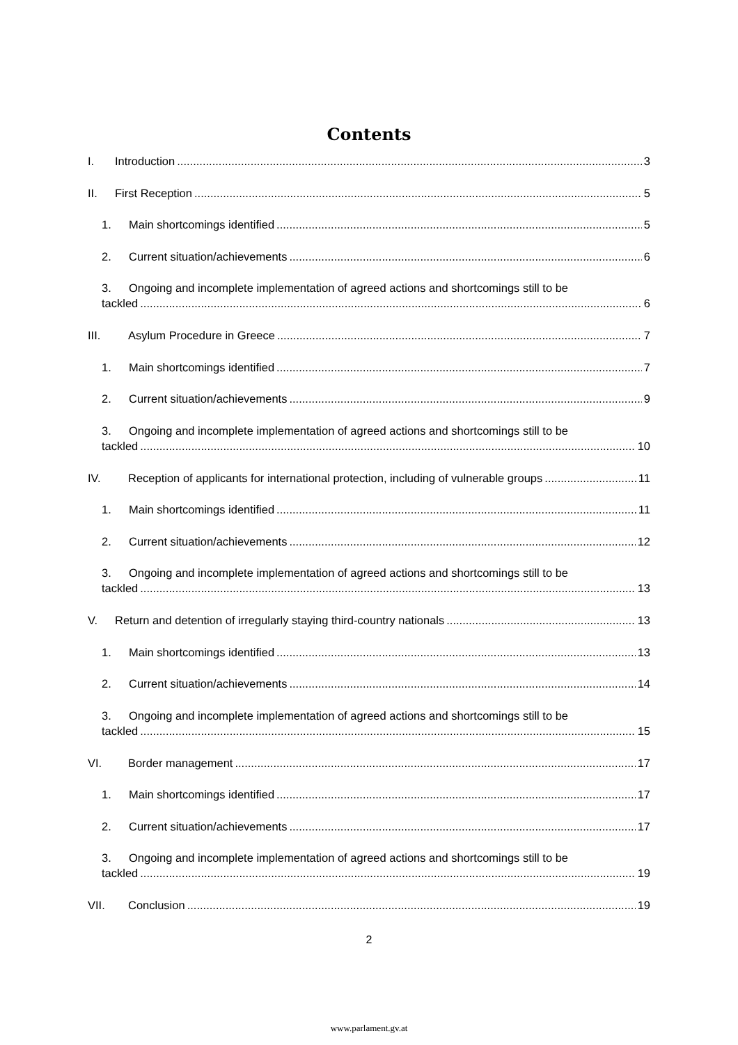Contents
I. Introduction 3
II. First Reception 5
1. Main shortcomings identified 5
2. Current situation/achievements 6
3. Ongoing and incomplete implementation of agreed actions and shortcomings still to be
tackled 6
III. Asylum Procedure in Greece 7
1. Main shortcomings identified 7
2. Current situation/achievements 9
3. Ongoing and incomplete implementation of agreed actions and shortcomings still to be
tackled 10
IV. Reception of applicants for international protection, including of vulnerable groups 11
1. Main shortcomings identified 11
2. Current situation/achievements 12
3. Ongoing and incomplete implementation of agreed actions and shortcomings still to be
tackled 13
V. Return and detention of irregularly staying third-country nationals 13
1. Main shortcomings identified 13
2. Current situation/achievements 14
3. Ongoing and incomplete implementation of agreed actions and shortcomings still to be
tackled 15
VI. Border management 17
1. Main shortcomings identified 17
2. Current situation/achievements 17
3. Ongoing and incomplete implementation of agreed actions and shortcomings still to be
tackled 19
VII. Conclusion 19
2
www.parlament.gv.at